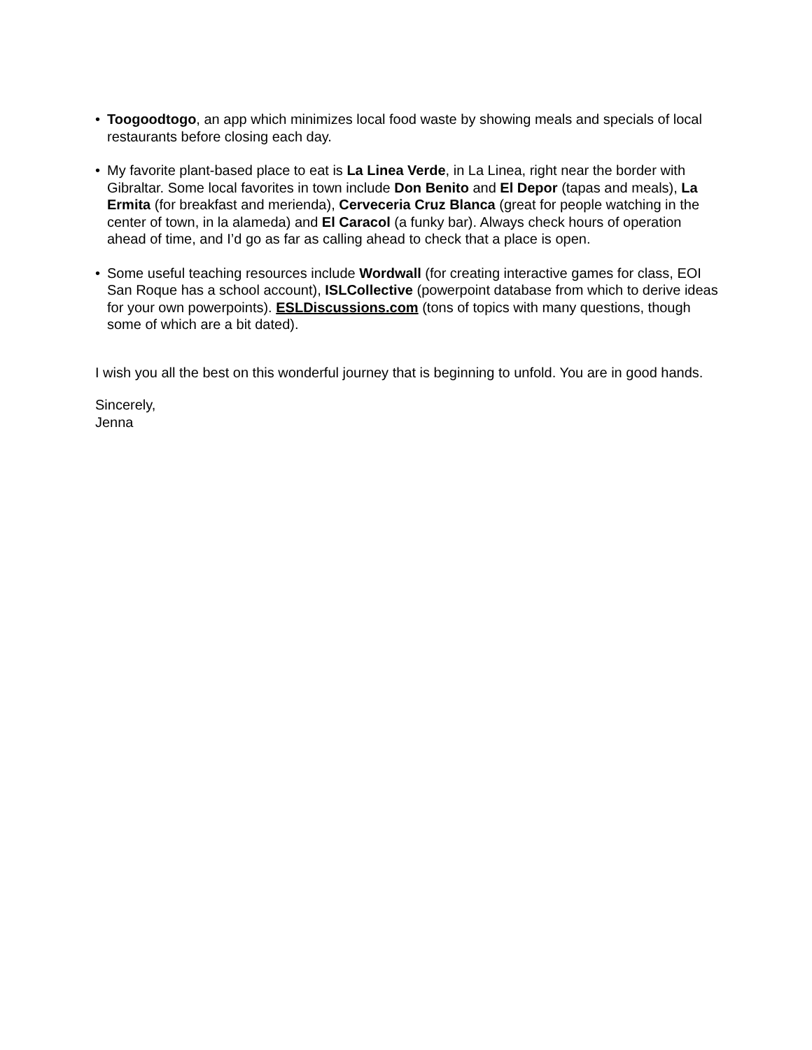• Toogoodtogo, an app which minimizes local food waste by showing meals and specials of local restaurants before closing each day.
• My favorite plant-based place to eat is La Linea Verde, in La Linea, right near the border with Gibraltar. Some local favorites in town include Don Benito and El Depor (tapas and meals), La Ermita (for breakfast and merienda), Cerveceria Cruz Blanca (great for people watching in the center of town, in la alameda) and El Caracol (a funky bar). Always check hours of operation ahead of time, and I’d go as far as calling ahead to check that a place is open.
• Some useful teaching resources include Wordwall (for creating interactive games for class, EOI San Roque has a school account), ISLCollective (powerpoint database from which to derive ideas for your own powerpoints). ESLDiscussions.com (tons of topics with many questions, though some of which are a bit dated).
I wish you all the best on this wonderful journey that is beginning to unfold. You are in good hands.
Sincerely,
Jenna